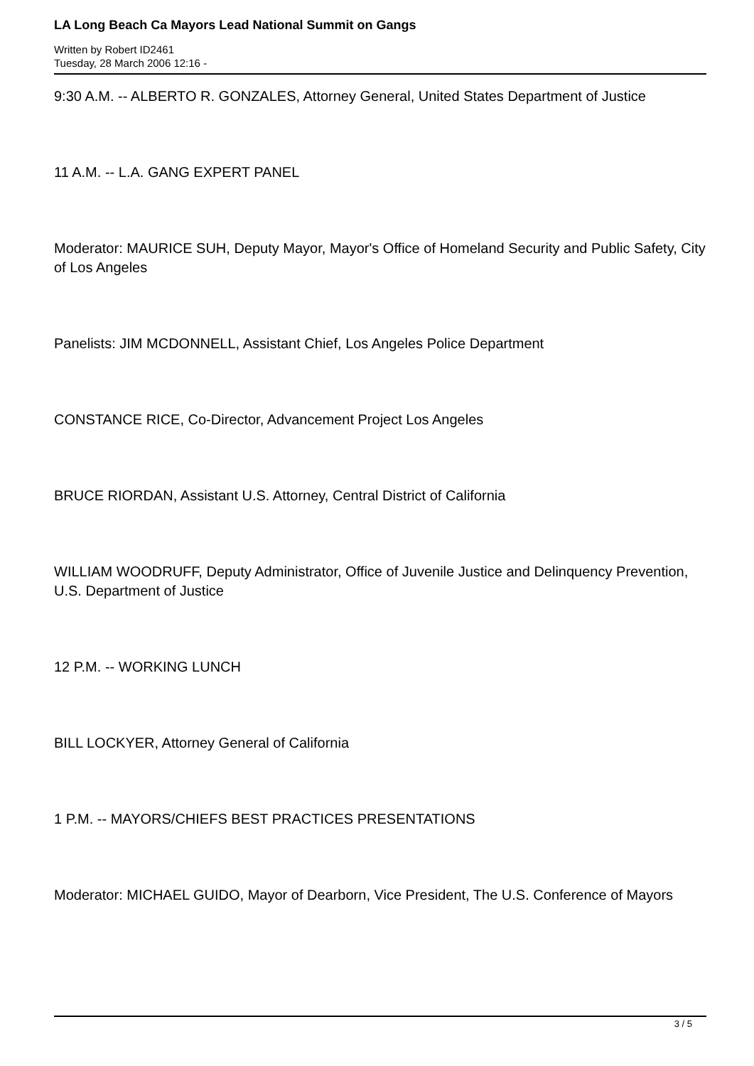LA Long Beach Ca Mayors Lead National Summit on Gangs
Written by Robert ID2461
Tuesday, 28 March 2006 12:16 -
9:30 A.M. -- ALBERTO R. GONZALES, Attorney General, United States Department of Justice
11 A.M. -- L.A. GANG EXPERT PANEL
Moderator: MAURICE SUH, Deputy Mayor, Mayor's Office of Homeland Security and Public Safety, City of Los Angeles
Panelists: JIM MCDONNELL, Assistant Chief, Los Angeles Police Department
CONSTANCE RICE, Co-Director, Advancement Project Los Angeles
BRUCE RIORDAN, Assistant U.S. Attorney, Central District of California
WILLIAM WOODRUFF, Deputy Administrator, Office of Juvenile Justice and Delinquency Prevention, U.S. Department of Justice
12 P.M. -- WORKING LUNCH
BILL LOCKYER, Attorney General of California
1 P.M. -- MAYORS/CHIEFS BEST PRACTICES PRESENTATIONS
Moderator: MICHAEL GUIDO, Mayor of Dearborn, Vice President, The U.S. Conference of Mayors
3 / 5